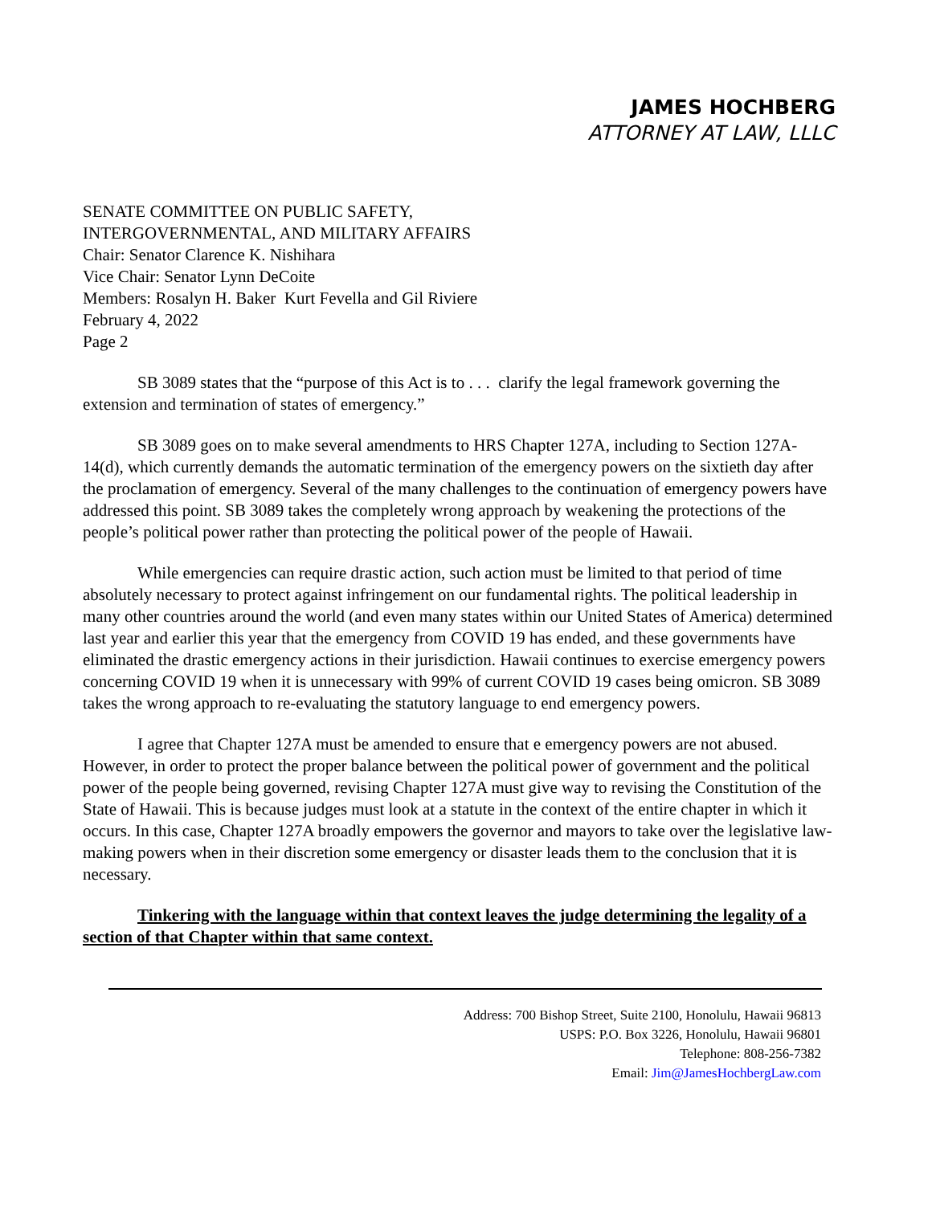JAMES HOCHBERG
ATTORNEY AT LAW, LLLC
SENATE COMMITTEE ON PUBLIC SAFETY,
INTERGOVERNMENTAL, AND MILITARY AFFAIRS
Chair: Senator Clarence K. Nishihara
Vice Chair: Senator Lynn DeCoite
Members: Rosalyn H. Baker Kurt Fevella and Gil Riviere
February 4, 2022
Page 2
SB 3089 states that the “purpose of this Act is to . . . clarify the legal framework governing the extension and termination of states of emergency.”
SB 3089 goes on to make several amendments to HRS Chapter 127A, including to Section 127A-14(d), which currently demands the automatic termination of the emergency powers on the sixtieth day after the proclamation of emergency. Several of the many challenges to the continuation of emergency powers have addressed this point. SB 3089 takes the completely wrong approach by weakening the protections of the people’s political power rather than protecting the political power of the people of Hawaii.
While emergencies can require drastic action, such action must be limited to that period of time absolutely necessary to protect against infringement on our fundamental rights. The political leadership in many other countries around the world (and even many states within our United States of America) determined last year and earlier this year that the emergency from COVID 19 has ended, and these governments have eliminated the drastic emergency actions in their jurisdiction. Hawaii continues to exercise emergency powers concerning COVID 19 when it is unnecessary with 99% of current COVID 19 cases being omicron. SB 3089 takes the wrong approach to re-evaluating the statutory language to end emergency powers.
I agree that Chapter 127A must be amended to ensure that e emergency powers are not abused. However, in order to protect the proper balance between the political power of government and the political power of the people being governed, revising Chapter 127A must give way to revising the Constitution of the State of Hawaii. This is because judges must look at a statute in the context of the entire chapter in which it occurs. In this case, Chapter 127A broadly empowers the governor and mayors to take over the legislative law-making powers when in their discretion some emergency or disaster leads them to the conclusion that it is necessary.
Tinkering with the language within that context leaves the judge determining the legality of a section of that Chapter within that same context.
Address: 700 Bishop Street, Suite 2100, Honolulu, Hawaii 96813
USPS: P.O. Box 3226, Honolulu, Hawaii 96801
Telephone: 808-256-7382
Email: Jim@JamesHochbergLaw.com